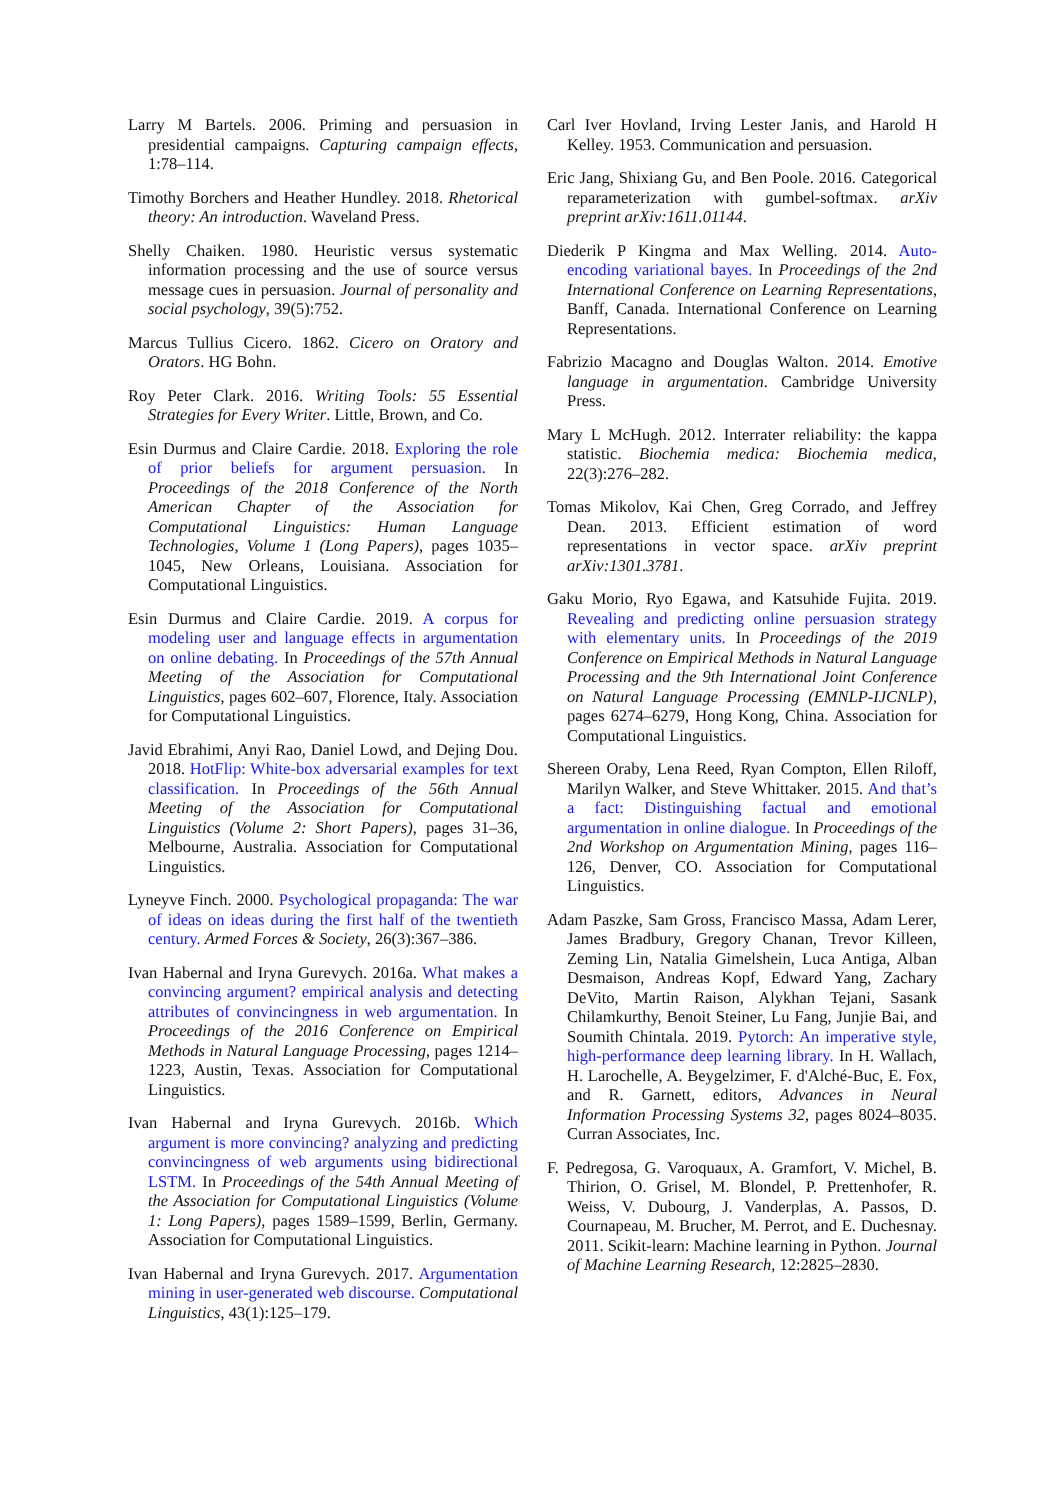Larry M Bartels. 2006. Priming and persuasion in presidential campaigns. Capturing campaign effects, 1:78–114.
Timothy Borchers and Heather Hundley. 2018. Rhetorical theory: An introduction. Waveland Press.
Shelly Chaiken. 1980. Heuristic versus systematic information processing and the use of source versus message cues in persuasion. Journal of personality and social psychology, 39(5):752.
Marcus Tullius Cicero. 1862. Cicero on Oratory and Orators. HG Bohn.
Roy Peter Clark. 2016. Writing Tools: 55 Essential Strategies for Every Writer. Little, Brown, and Co.
Esin Durmus and Claire Cardie. 2018. Exploring the role of prior beliefs for argument persuasion. In Proceedings of the 2018 Conference of the North American Chapter of the Association for Computational Linguistics: Human Language Technologies, Volume 1 (Long Papers), pages 1035–1045, New Orleans, Louisiana. Association for Computational Linguistics.
Esin Durmus and Claire Cardie. 2019. A corpus for modeling user and language effects in argumentation on online debating. In Proceedings of the 57th Annual Meeting of the Association for Computational Linguistics, pages 602–607, Florence, Italy. Association for Computational Linguistics.
Javid Ebrahimi, Anyi Rao, Daniel Lowd, and Dejing Dou. 2018. HotFlip: White-box adversarial examples for text classification. In Proceedings of the 56th Annual Meeting of the Association for Computational Linguistics (Volume 2: Short Papers), pages 31–36, Melbourne, Australia. Association for Computational Linguistics.
Lyneyve Finch. 2000. Psychological propaganda: The war of ideas on ideas during the first half of the twentieth century. Armed Forces & Society, 26(3):367–386.
Ivan Habernal and Iryna Gurevych. 2016a. What makes a convincing argument? empirical analysis and detecting attributes of convincingness in web argumentation. In Proceedings of the 2016 Conference on Empirical Methods in Natural Language Processing, pages 1214–1223, Austin, Texas. Association for Computational Linguistics.
Ivan Habernal and Iryna Gurevych. 2016b. Which argument is more convincing? analyzing and predicting convincingness of web arguments using bidirectional LSTM. In Proceedings of the 54th Annual Meeting of the Association for Computational Linguistics (Volume 1: Long Papers), pages 1589–1599, Berlin, Germany. Association for Computational Linguistics.
Ivan Habernal and Iryna Gurevych. 2017. Argumentation mining in user-generated web discourse. Computational Linguistics, 43(1):125–179.
Carl Iver Hovland, Irving Lester Janis, and Harold H Kelley. 1953. Communication and persuasion.
Eric Jang, Shixiang Gu, and Ben Poole. 2016. Categorical reparameterization with gumbel-softmax. arXiv preprint arXiv:1611.01144.
Diederik P Kingma and Max Welling. 2014. Auto-encoding variational bayes. In Proceedings of the 2nd International Conference on Learning Representations, Banff, Canada. International Conference on Learning Representations.
Fabrizio Macagno and Douglas Walton. 2014. Emotive language in argumentation. Cambridge University Press.
Mary L McHugh. 2012. Interrater reliability: the kappa statistic. Biochemia medica: Biochemia medica, 22(3):276–282.
Tomas Mikolov, Kai Chen, Greg Corrado, and Jeffrey Dean. 2013. Efficient estimation of word representations in vector space. arXiv preprint arXiv:1301.3781.
Gaku Morio, Ryo Egawa, and Katsuhide Fujita. 2019. Revealing and predicting online persuasion strategy with elementary units. In Proceedings of the 2019 Conference on Empirical Methods in Natural Language Processing and the 9th International Joint Conference on Natural Language Processing (EMNLP-IJCNLP), pages 6274–6279, Hong Kong, China. Association for Computational Linguistics.
Shereen Oraby, Lena Reed, Ryan Compton, Ellen Riloff, Marilyn Walker, and Steve Whittaker. 2015. And that’s a fact: Distinguishing factual and emotional argumentation in online dialogue. In Proceedings of the 2nd Workshop on Argumentation Mining, pages 116–126, Denver, CO. Association for Computational Linguistics.
Adam Paszke, Sam Gross, Francisco Massa, Adam Lerer, James Bradbury, Gregory Chanan, Trevor Killeen, Zeming Lin, Natalia Gimelshein, Luca Antiga, Alban Desmaison, Andreas Kopf, Edward Yang, Zachary DeVito, Martin Raison, Alykhan Tejani, Sasank Chilamkurthy, Benoit Steiner, Lu Fang, Junjie Bai, and Soumith Chintala. 2019. Pytorch: An imperative style, high-performance deep learning library. In H. Wallach, H. Larochelle, A. Beygelzimer, F. d'Alché-Buc, E. Fox, and R. Garnett, editors, Advances in Neural Information Processing Systems 32, pages 8024–8035. Curran Associates, Inc.
F. Pedregosa, G. Varoquaux, A. Gramfort, V. Michel, B. Thirion, O. Grisel, M. Blondel, P. Prettenhofer, R. Weiss, V. Dubourg, J. Vanderplas, A. Passos, D. Cournapeau, M. Brucher, M. Perrot, and E. Duchesnay. 2011. Scikit-learn: Machine learning in Python. Journal of Machine Learning Research, 12:2825–2830.